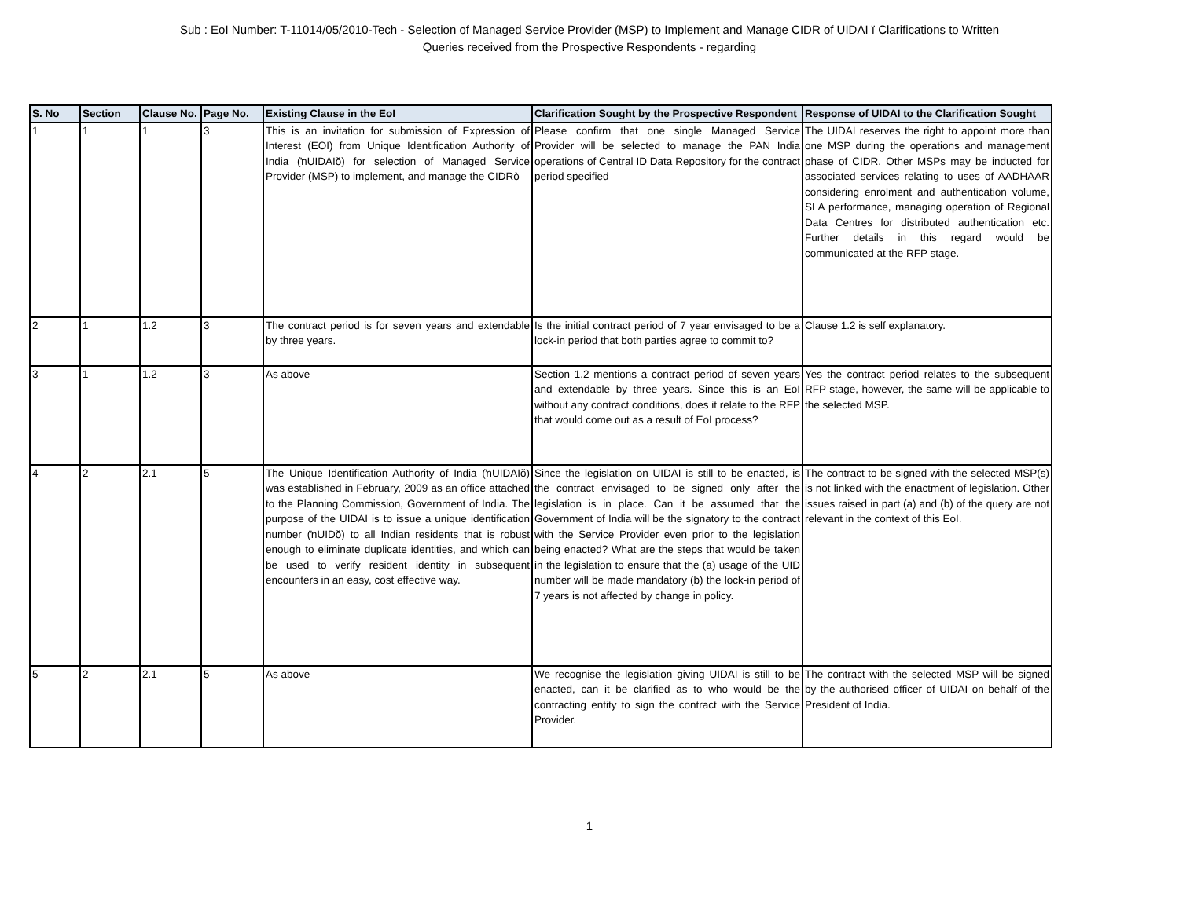Sub : EoI Number: T-11014/05/2010-Tech - Selection of Managed Service Provider (MSP) to Implement and Manage CIDR of UIDAI ï Clarifications to Written
Queries received from the Prospective Respondents - regarding
| S. No | Section | Clause No. | Page No. | Existing Clause in the EoI | Clarification Sought by the Prospective Respondent | Response of UIDAI to the Clarification Sought |
| --- | --- | --- | --- | --- | --- | --- |
| 1 | 1 | 1 | 3 | This is an invitation for submission of Expression of Interest (EOI) from Unique Identification Authority of India (ŉUIDAIŏ) for selection of Managed Service Provider (MSP) to implement, and manage the CIDRò | Please confirm that one single Managed Service Provider will be selected to manage the PAN India operations of Central ID Data Repository for the contract period specified | The UIDAI reserves the right to appoint more than one MSP during the operations and management phase of CIDR. Other MSPs may be inducted for associated services relating to uses of AADHAAR considering enrolment and authentication volume, SLA performance, managing operation of Regional Data Centres for distributed authentication etc. Further details in this regard would be communicated at the RFP stage. |
| 2 | 1 | 1.2 | 3 | The contract period is for seven years and extendable by three years. | Is the initial contract period of 7 year envisaged to be a lock-in period that both parties agree to commit to? | Clause 1.2 is self explanatory. |
| 3 | 1 | 1.2 | 3 | As above | Section 1.2 mentions a contract period of seven years and extendable by three years. Since this is an EoI without any contract conditions, does it relate to the RFP that would come out as a result of EoI process? | Yes the contract period relates to the subsequent RFP stage, however, the same will be applicable to the selected MSP. |
| 4 | 2 | 2.1 | 5 | The Unique Identification Authority of India (ŉUIDAIŏ) was established in February, 2009 as an office attached to the Planning Commission, Government of India. The purpose of the UIDAI is to issue a unique identification number (ŉUIDŏ) to all Indian residents that is robust enough to eliminate duplicate identities, and which can be used to verify resident identity in subsequent encounters in an easy, cost effective way. | Since the legislation on UIDAI is still to be enacted, is the contract envisaged to be signed only after the legislation is in place. Can it be assumed that the Government of India will be the signatory to the contract with the Service Provider even prior to the legislation being enacted? What are the steps that would be taken in the legislation to ensure that the (a) usage of the UID number will be made mandatory (b) the lock-in period of 7 years is not affected by change in policy. | The contract to be signed with the selected MSP(s) is not linked with the enactment of legislation. Other issues raised in part (a) and (b) of the query are not relevant in the context of this EoI. |
| 5 | 2 | 2.1 | 5 | As above | We recognise the legislation giving UIDAI is still to be enacted, can it be clarified as to who would be the contracting entity to sign the contract with the Service Provider. | The contract with the selected MSP will be signed by the authorised officer of UIDAI on behalf of the President of India. |
1